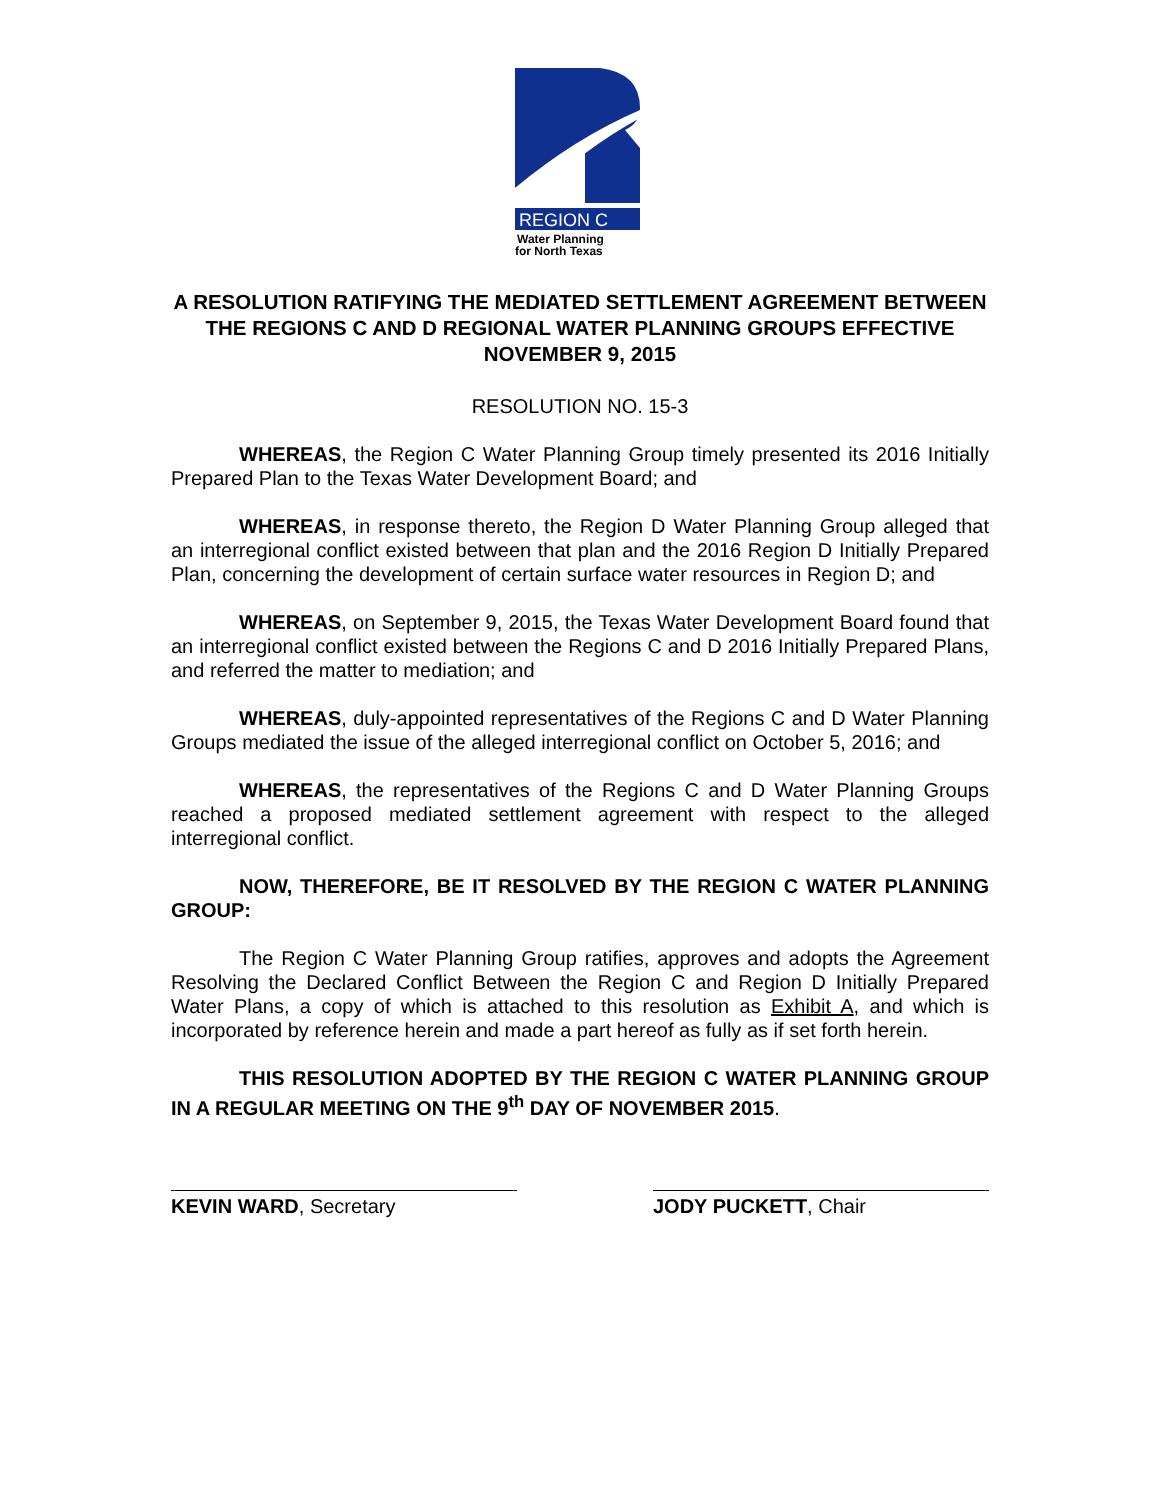REGION C
Water Planning
for North Texas
A RESOLUTION RATIFYING THE MEDIATED SETTLEMENT AGREEMENT BETWEEN THE REGIONS C AND D REGIONAL WATER PLANNING GROUPS EFFECTIVE NOVEMBER 9, 2015
RESOLUTION NO. 15-3
WHEREAS, the Region C Water Planning Group timely presented its 2016 Initially Prepared Plan to the Texas Water Development Board; and
WHEREAS, in response thereto, the Region D Water Planning Group alleged that an interregional conflict existed between that plan and the 2016 Region D Initially Prepared Plan, concerning the development of certain surface water resources in Region D; and
WHEREAS, on September 9, 2015, the Texas Water Development Board found that an interregional conflict existed between the Regions C and D 2016 Initially Prepared Plans, and referred the matter to mediation; and
WHEREAS, duly-appointed representatives of the Regions C and D Water Planning Groups mediated the issue of the alleged interregional conflict on October 5, 2016; and
WHEREAS, the representatives of the Regions C and D Water Planning Groups reached a proposed mediated settlement agreement with respect to the alleged interregional conflict.
NOW, THEREFORE, BE IT RESOLVED BY THE REGION C WATER PLANNING GROUP:
The Region C Water Planning Group ratifies, approves and adopts the Agreement Resolving the Declared Conflict Between the Region C and Region D Initially Prepared Water Plans, a copy of which is attached to this resolution as Exhibit A, and which is incorporated by reference herein and made a part hereof as fully as if set forth herein.
THIS RESOLUTION ADOPTED BY THE REGION C WATER PLANNING GROUP IN A REGULAR MEETING ON THE 9<sup>th</sup> DAY OF NOVEMBER 2015.
KEVIN WARD, Secretary JODY PUCKETT, Chair